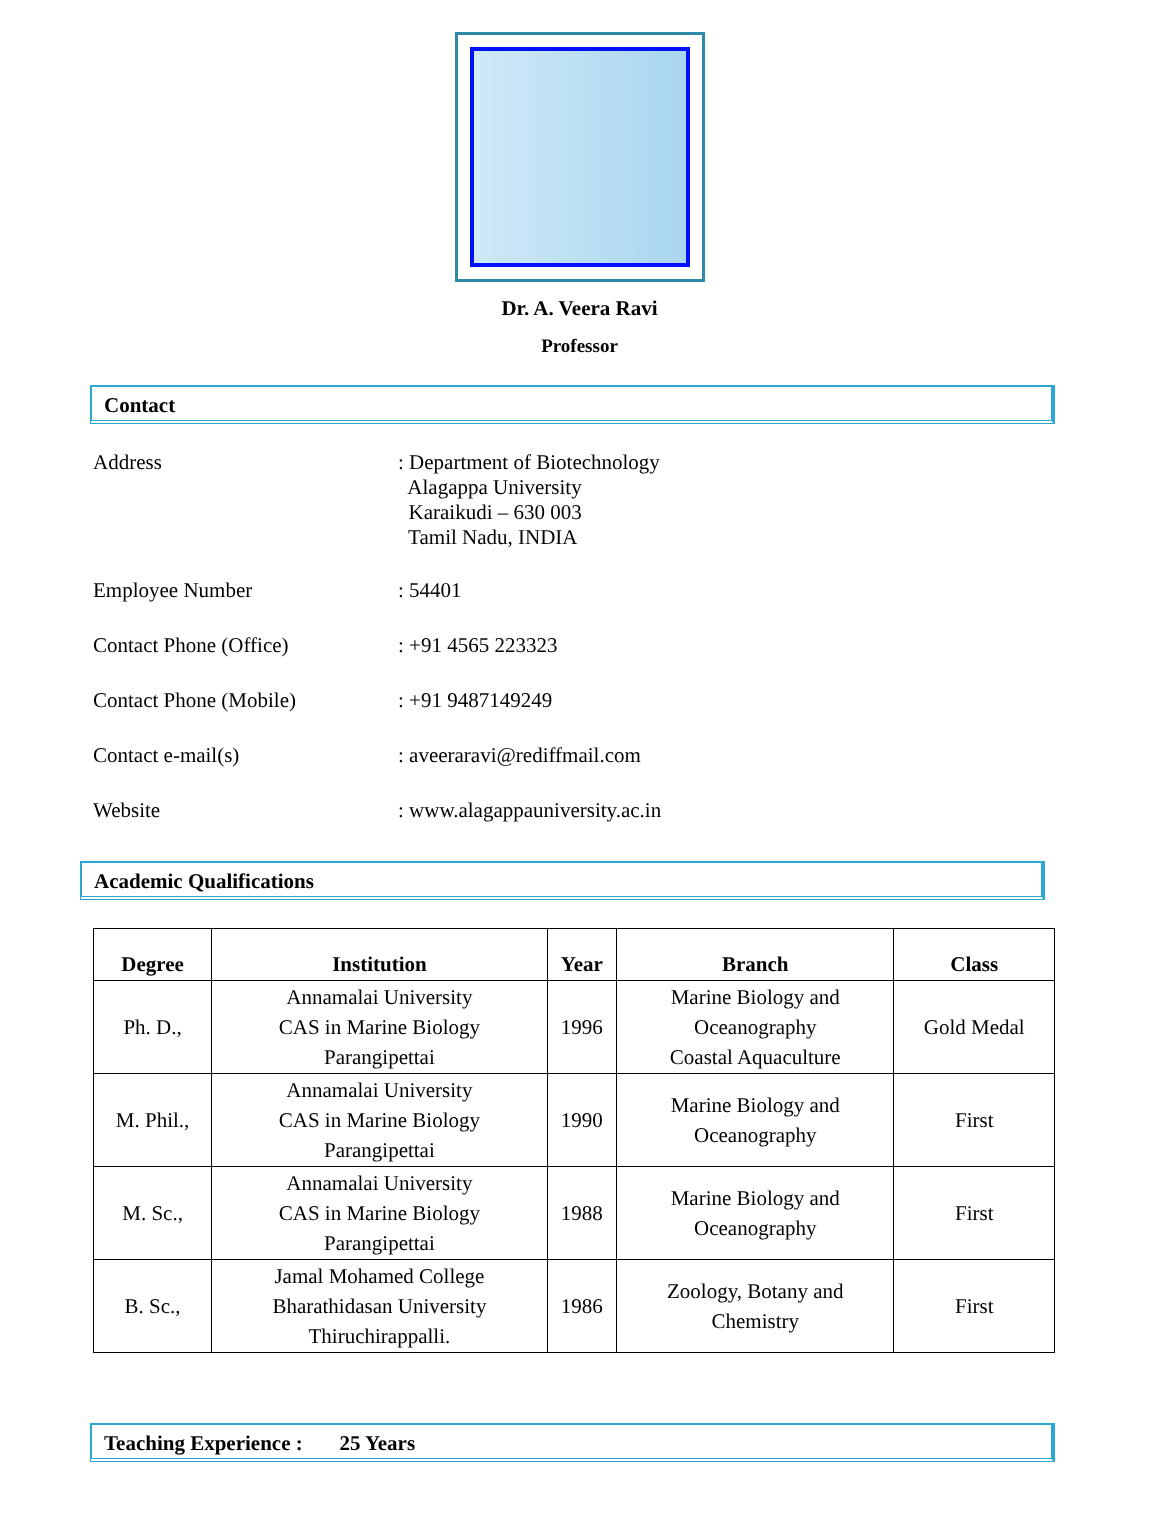Dr. A. Veera Ravi
Professor
Contact
Address : Department of Biotechnology
Alagappa University
Karaikudi – 630 003
Tamil Nadu, INDIA
Employee Number : 54401
Contact Phone (Office) : +91 4565 223323
Contact Phone (Mobile) : +91 9487149249
Contact e-mail(s) : aveeraravi@rediffmail.com
Website : www.alagappauniversity.ac.in
Academic Qualifications
| Degree | Institution | Year | Branch | Class |
| --- | --- | --- | --- | --- |
| Ph. D., | Annamalai University CAS in Marine Biology Parangipettai | 1996 | Marine Biology and Oceanography Coastal Aquaculture | Gold Medal |
| M. Phil., | Annamalai University CAS in Marine Biology Parangipettai | 1990 | Marine Biology and Oceanography | First |
| M. Sc., | Annamalai University CAS in Marine Biology Parangipettai | 1988 | Marine Biology and Oceanography | First |
| B. Sc., | Jamal Mohamed College Bharathidasan University Thiruchirappalli. | 1986 | Zoology, Botany and Chemistry | First |
Teaching Experience : 25 Years